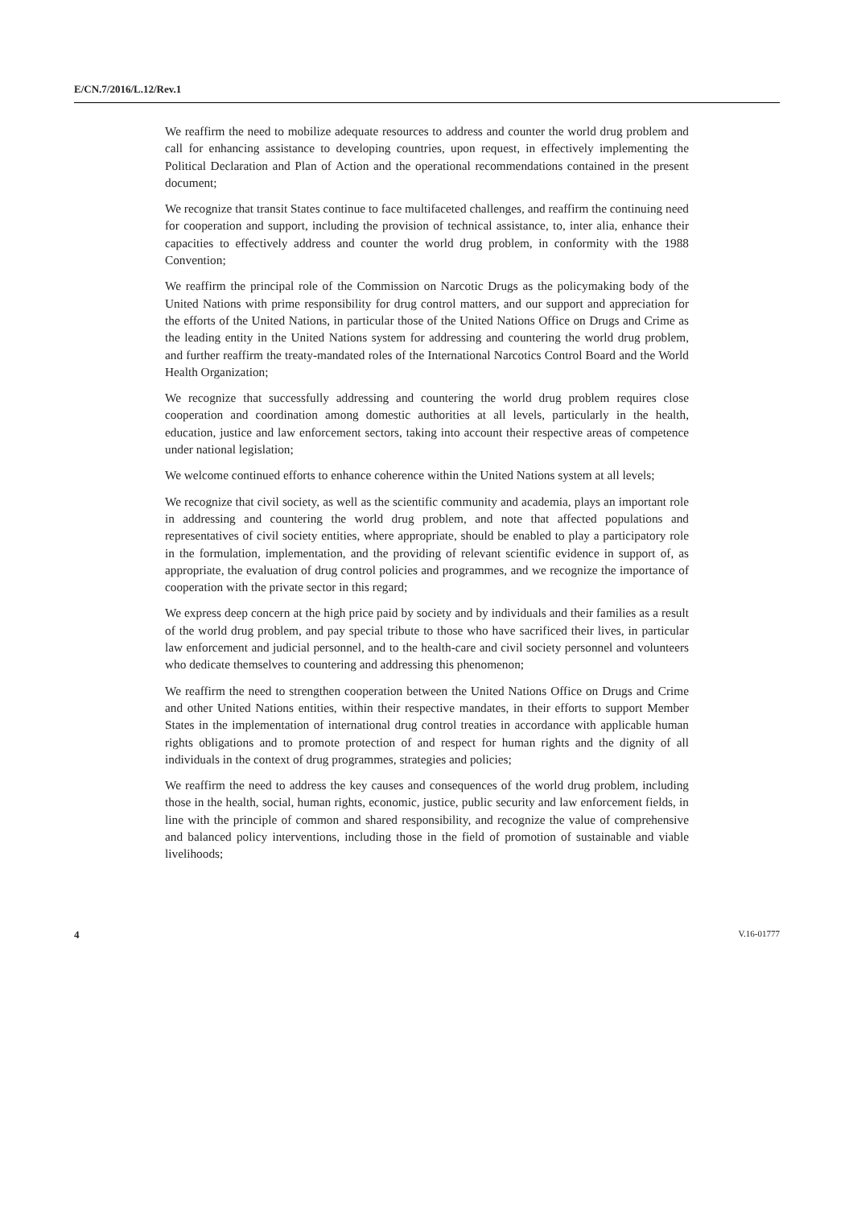E/CN.7/2016/L.12/Rev.1
We reaffirm the need to mobilize adequate resources to address and counter the world drug problem and call for enhancing assistance to developing countries, upon request, in effectively implementing the Political Declaration and Plan of Action and the operational recommendations contained in the present document;
We recognize that transit States continue to face multifaceted challenges, and reaffirm the continuing need for cooperation and support, including the provision of technical assistance, to, inter alia, enhance their capacities to effectively address and counter the world drug problem, in conformity with the 1988 Convention;
We reaffirm the principal role of the Commission on Narcotic Drugs as the policymaking body of the United Nations with prime responsibility for drug control matters, and our support and appreciation for the efforts of the United Nations, in particular those of the United Nations Office on Drugs and Crime as the leading entity in the United Nations system for addressing and countering the world drug problem, and further reaffirm the treaty-mandated roles of the International Narcotics Control Board and the World Health Organization;
We recognize that successfully addressing and countering the world drug problem requires close cooperation and coordination among domestic authorities at all levels, particularly in the health, education, justice and law enforcement sectors, taking into account their respective areas of competence under national legislation;
We welcome continued efforts to enhance coherence within the United Nations system at all levels;
We recognize that civil society, as well as the scientific community and academia, plays an important role in addressing and countering the world drug problem, and note that affected populations and representatives of civil society entities, where appropriate, should be enabled to play a participatory role in the formulation, implementation, and the providing of relevant scientific evidence in support of, as appropriate, the evaluation of drug control policies and programmes, and we recognize the importance of cooperation with the private sector in this regard;
We express deep concern at the high price paid by society and by individuals and their families as a result of the world drug problem, and pay special tribute to those who have sacrificed their lives, in particular law enforcement and judicial personnel, and to the health-care and civil society personnel and volunteers who dedicate themselves to countering and addressing this phenomenon;
We reaffirm the need to strengthen cooperation between the United Nations Office on Drugs and Crime and other United Nations entities, within their respective mandates, in their efforts to support Member States in the implementation of international drug control treaties in accordance with applicable human rights obligations and to promote protection of and respect for human rights and the dignity of all individuals in the context of drug programmes, strategies and policies;
We reaffirm the need to address the key causes and consequences of the world drug problem, including those in the health, social, human rights, economic, justice, public security and law enforcement fields, in line with the principle of common and shared responsibility, and recognize the value of comprehensive and balanced policy interventions, including those in the field of promotion of sustainable and viable livelihoods;
4 V.16-01777